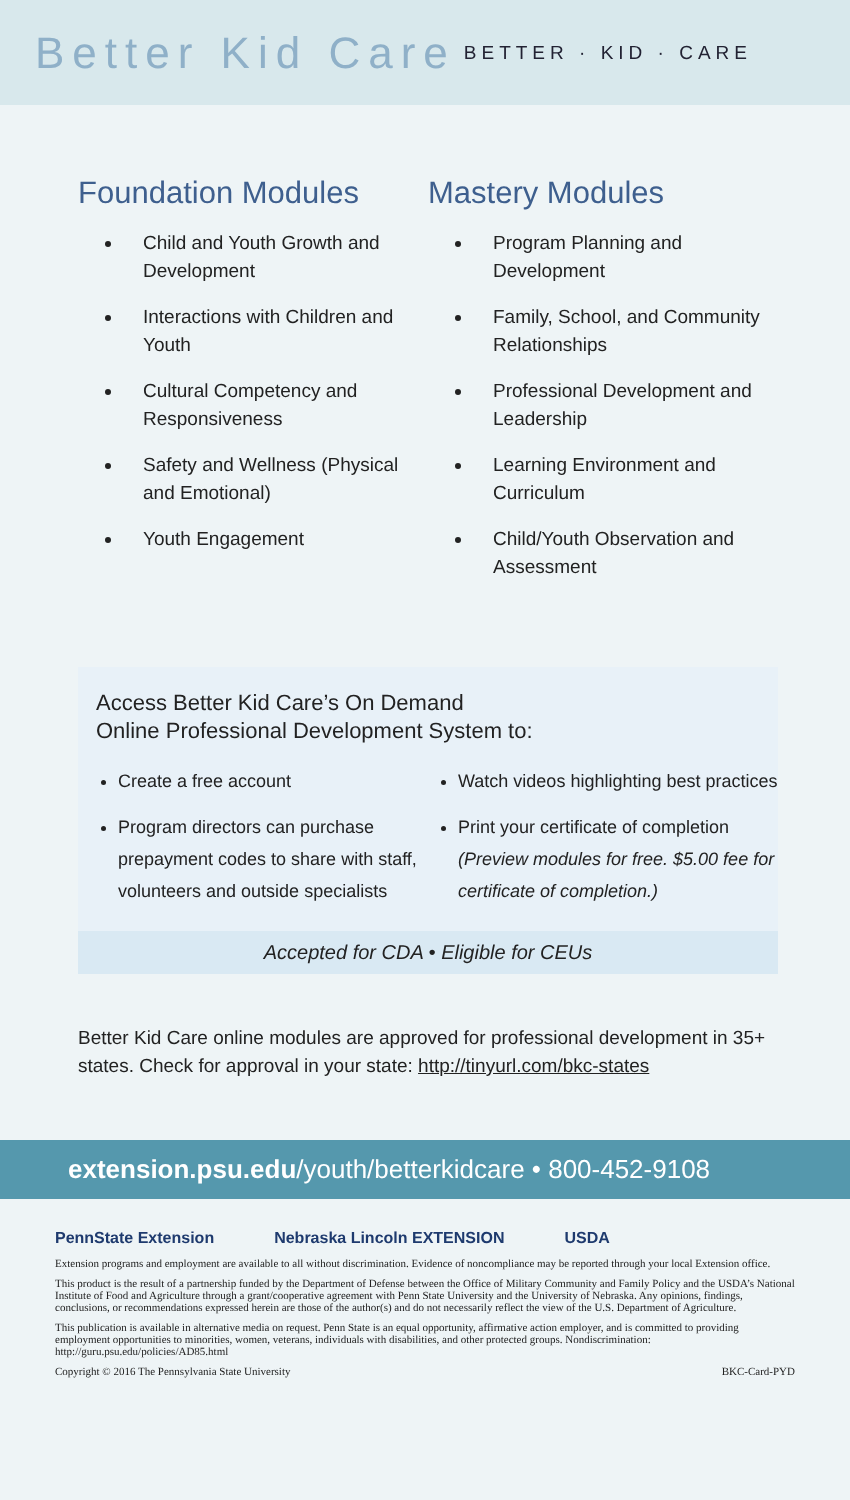Better Kid Care BETTER · KID · CARE
Foundation Modules
Child and Youth Growth and Development
Interactions with Children and Youth
Cultural Competency and Responsiveness
Safety and Wellness (Physical and Emotional)
Youth Engagement
Mastery Modules
Program Planning and Development
Family, School, and Community Relationships
Professional Development and Leadership
Learning Environment and Curriculum
Child/Youth Observation and Assessment
Access Better Kid Care’s On Demand
Online Professional Development System to:
Create a free account
Program directors can purchase prepayment codes to share with staff, volunteers and outside specialists
Watch videos highlighting best practices
Print your certificate of completion (Preview modules for free. $5.00 fee for certificate of completion.)
Accepted for CDA • Eligible for CEUs
Better Kid Care online modules are approved for professional development in 35+ states. Check for approval in your state: http://tinyurl.com/bkc-states
extension.psu.edu/youth/betterkidcare • 800-452-9108
PennState Extension Nebraska Lincoln EXTENSION USDA
Extension programs and employment are available to all without discrimination. Evidence of noncompliance may be reported through your local Extension office.
This product is the result of a partnership funded by the Department of Defense between the Office of Military Community and Family Policy and the USDA’s National Institute of Food and Agriculture through a grant/cooperative agreement with Penn State University and the University of Nebraska. Any opinions, findings, conclusions, or recommendations expressed herein are those of the author(s) and do not necessarily reflect the view of the U.S. Department of Agriculture.
This publication is available in alternative media on request. Penn State is an equal opportunity, affirmative action employer, and is committed to providing employment opportunities to minorities, women, veterans, individuals with disabilities, and other protected groups. Nondiscrimination: http://guru.psu.edu/policies/AD85.html
Copyright © 2016 The Pennsylvania State University BKC-Card-PYD